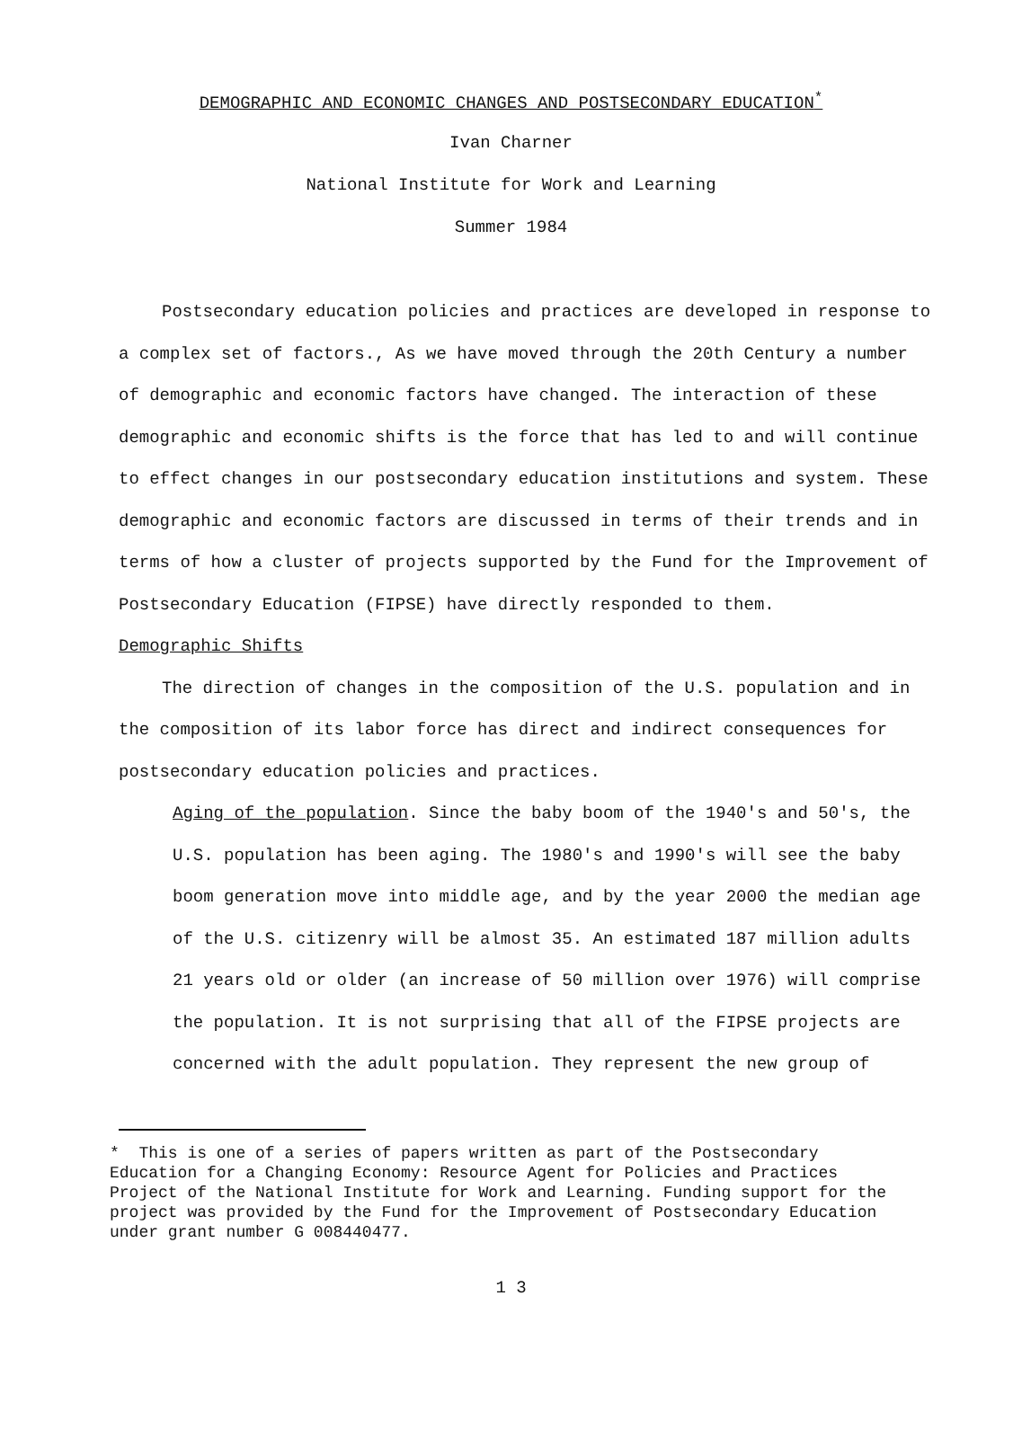DEMOGRAPHIC AND ECONOMIC CHANGES AND POSTSECONDARY EDUCATION<sup>*</sup>
Ivan Charner
National Institute for Work and Learning
Summer 1984
Postsecondary education policies and practices are developed in response to a complex set of factors., As we have moved through the 20th Century a number of demographic and economic factors have changed. The interaction of these demographic and economic shifts is the force that has led to and will continue to effect changes in our postsecondary education institutions and system. These demographic and economic factors are discussed in terms of their trends and in terms of how a cluster of projects supported by the Fund for the Improvement of Postsecondary Education (FIPSE) have directly responded to them.
Demographic Shifts
The direction of changes in the composition of the U.S. population and in the composition of its labor force has direct and indirect consequences for postsecondary education policies and practices.
Aging of the population. Since the baby boom of the 1940's and 50's, the U.S. population has been aging. The 1980's and 1990's will see the baby boom generation move into middle age, and by the year 2000 the median age of the U.S. citizenry will be almost 35. An estimated 187 million adults 21 years old or older (an increase of 50 million over 1976) will comprise the population. It is not surprising that all of the FIPSE projects are concerned with the adult population. They represent the new group of
* This is one of a series of papers written as part of the Postsecondary Education for a Changing Economy: Resource Agent for Policies and Practices Project of the National Institute for Work and Learning. Funding support for the project was provided by the Fund for the Improvement of Postsecondary Education under grant number G 008440477.
1 3